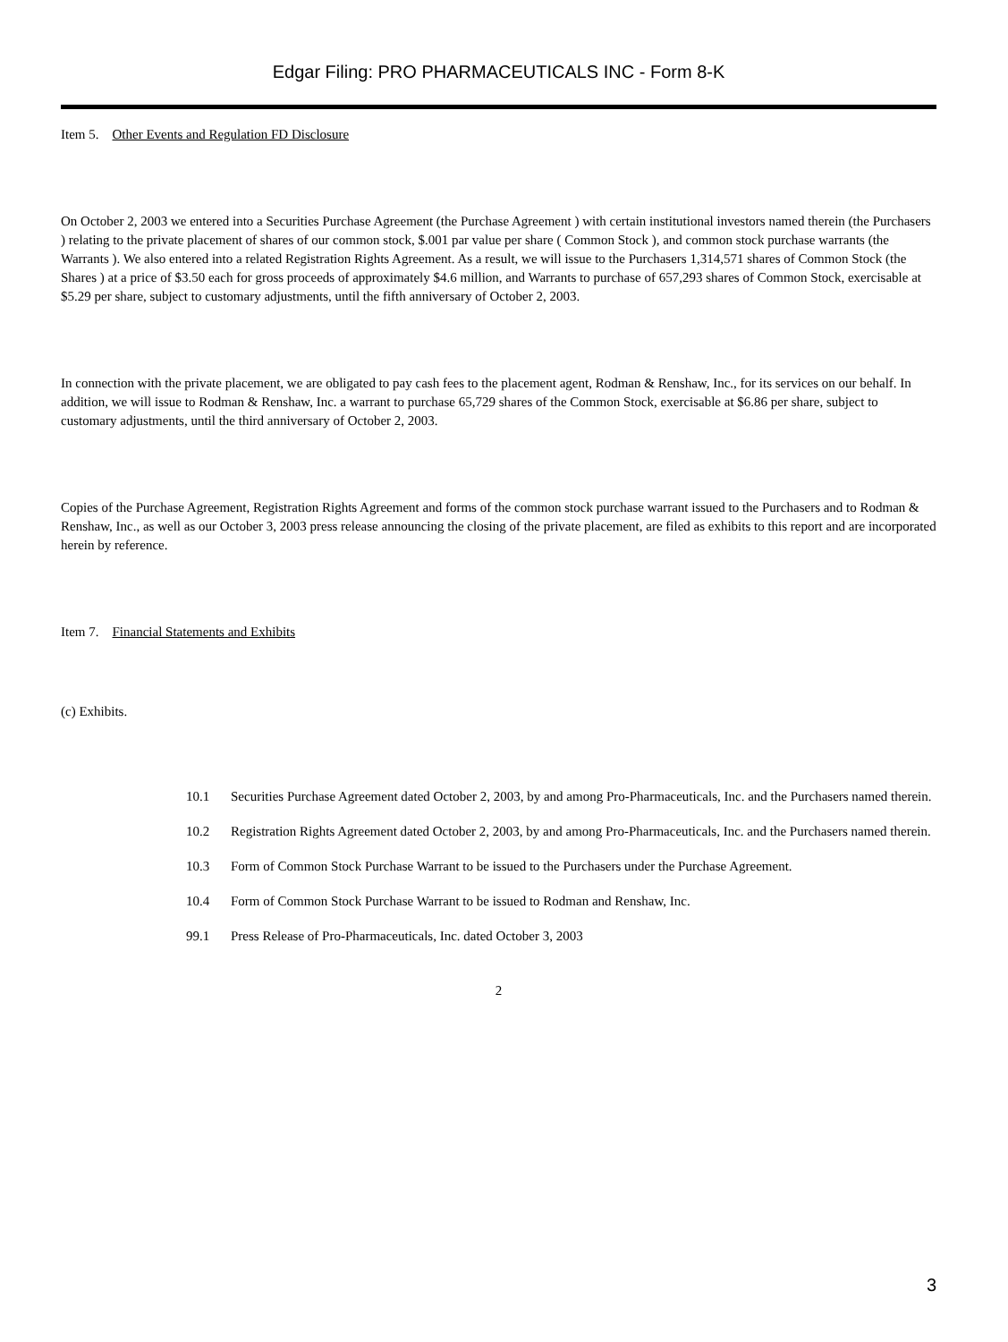Edgar Filing: PRO PHARMACEUTICALS INC - Form 8-K
Item 5. Other Events and Regulation FD Disclosure
On October 2, 2003 we entered into a Securities Purchase Agreement (the Purchase Agreement ) with certain institutional investors named therein (the Purchasers ) relating to the private placement of shares of our common stock, $.001 par value per share ( Common Stock ), and common stock purchase warrants (the Warrants ). We also entered into a related Registration Rights Agreement. As a result, we will issue to the Purchasers 1,314,571 shares of Common Stock (the Shares ) at a price of $3.50 each for gross proceeds of approximately $4.6 million, and Warrants to purchase of 657,293 shares of Common Stock, exercisable at $5.29 per share, subject to customary adjustments, until the fifth anniversary of October 2, 2003.
In connection with the private placement, we are obligated to pay cash fees to the placement agent, Rodman & Renshaw, Inc., for its services on our behalf. In addition, we will issue to Rodman & Renshaw, Inc. a warrant to purchase 65,729 shares of the Common Stock, exercisable at $6.86 per share, subject to customary adjustments, until the third anniversary of October 2, 2003.
Copies of the Purchase Agreement, Registration Rights Agreement and forms of the common stock purchase warrant issued to the Purchasers and to Rodman & Renshaw, Inc., as well as our October 3, 2003 press release announcing the closing of the private placement, are filed as exhibits to this report and are incorporated herein by reference.
Item 7. Financial Statements and Exhibits
(c) Exhibits.
10.1 Securities Purchase Agreement dated October 2, 2003, by and among Pro-Pharmaceuticals, Inc. and the Purchasers named therein.
10.2 Registration Rights Agreement dated October 2, 2003, by and among Pro-Pharmaceuticals, Inc. and the Purchasers named therein.
10.3 Form of Common Stock Purchase Warrant to be issued to the Purchasers under the Purchase Agreement.
10.4 Form of Common Stock Purchase Warrant to be issued to Rodman and Renshaw, Inc.
99.1 Press Release of Pro-Pharmaceuticals, Inc. dated October 3, 2003
2
3